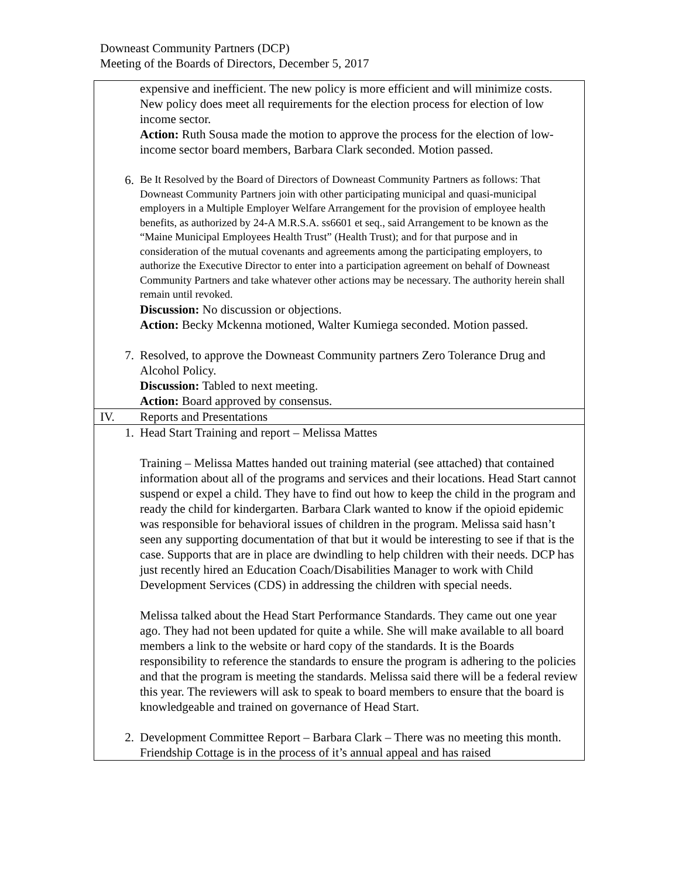Downeast Community Partners (DCP)
Meeting of the Boards of Directors, December 5, 2017
| expensive and inefficient. The new policy is more efficient and will minimize costs. New policy does meet all requirements for the election process for election of low income sector. Action: Ruth Sousa made the motion to approve the process for the election of low-income sector board members, Barbara Clark seconded. Motion passed. 6. Be It Resolved by the Board of Directors of Downeast Community Partners as follows: That Downeast Community Partners join with other participating municipal and quasi-municipal employers in a Multiple Employer Welfare Arrangement for the provision of employee health benefits, as authorized by 24-A M.R.S.A. ss6601 et seq., said Arrangement to be known as the “Maine Municipal Employees Health Trust” (Health Trust); and for that purpose and in consideration of the mutual covenants and agreements among the participating employers, to authorize the Executive Director to enter into a participation agreement on behalf of Downeast Community Partners and take whatever other actions may be necessary. The authority herein shall remain until revoked. Discussion: No discussion or objections. Action: Becky Mckenna motioned, Walter Kumiega seconded. Motion passed. 7. Resolved, to approve the Downeast Community partners Zero Tolerance Drug and Alcohol Policy. Discussion: Tabled to next meeting. Action: Board approved by consensus. |
| IV. Reports and Presentations |
| 1. Head Start Training and report – Melissa Mattes Training – Melissa Mattes handed out training material (see attached) that contained information about all of the programs and services and their locations. Head Start cannot suspend or expel a child. They have to find out how to keep the child in the program and ready the child for kindergarten. Barbara Clark wanted to know if the opioid epidemic was responsible for behavioral issues of children in the program. Melissa said hasn’t seen any supporting documentation of that but it would be interesting to see if that is the case. Supports that are in place are dwindling to help children with their needs. DCP has just recently hired an Education Coach/Disabilities Manager to work with Child Development Services (CDS) in addressing the children with special needs. Melissa talked about the Head Start Performance Standards. They came out one year ago. They had not been updated for quite a while. She will make available to all board members a link to the website or hard copy of the standards. It is the Boards responsibility to reference the standards to ensure the program is adhering to the policies and that the program is meeting the standards. Melissa said there will be a federal review this year. The reviewers will ask to speak to board members to ensure that the board is knowledgeable and trained on governance of Head Start. 2. Development Committee Report – Barbara Clark – There was no meeting this month. Friendship Cottage is in the process of it’s annual appeal and has raised |